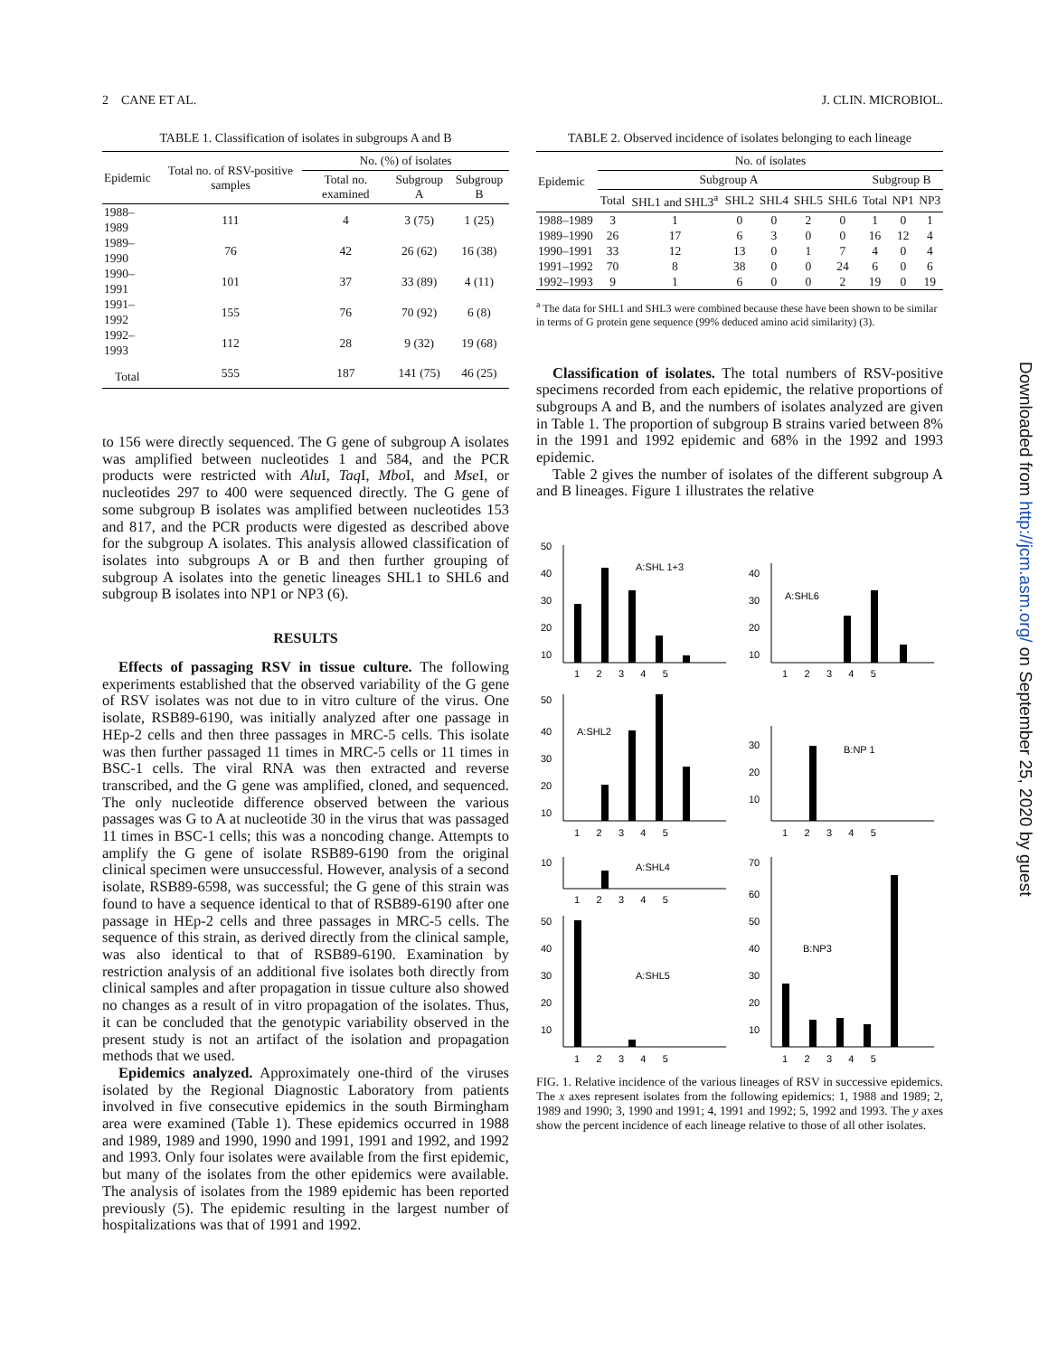2 CANE ET AL. J. CLIN. MICROBIOL.
TABLE 1. Classification of isolates in subgroups A and B
| Epidemic | Total no. of RSV-positive samples | No. (%) of isolates | | |
| --- | --- | --- | --- | --- |
| | | Total no. examined | Subgroup A | Subgroup B |
| 1988–1989 | 111 | 4 | 3 (75) | 1 (25) |
| 1989–1990 | 76 | 42 | 26 (62) | 16 (38) |
| 1990–1991 | 101 | 37 | 33 (89) | 4 (11) |
| 1991–1992 | 155 | 76 | 70 (92) | 6 (8) |
| 1992–1993 | 112 | 28 | 9 (32) | 19 (68) |
| Total | 555 | 187 | 141 (75) | 46 (25) |
to 156 were directly sequenced. The G gene of subgroup A isolates was amplified between nucleotides 1 and 584, and the PCR products were restricted with Alu I, Taq I, Mbo I, and Mse I, or nucleotides 297 to 400 were sequenced directly. The G gene of some subgroup B isolates was amplified between nucleotides 153 and 817, and the PCR products were digested as described above for the subgroup A isolates. This analysis allowed classification of isolates into subgroups A or B and then further grouping of subgroup A isolates into the genetic lineages SHL1 to SHL6 and subgroup B isolates into NP1 or NP3 (6).
RESULTS
Effects of passaging RSV in tissue culture. The following experiments established that the observed variability of the G gene of RSV isolates was not due to in vitro culture of the virus. One isolate, RSB89-6190, was initially analyzed after one passage in HEp-2 cells and then three passages in MRC-5 cells. This isolate was then further passaged 11 times in MRC-5 cells or 11 times in BSC-1 cells. The viral RNA was then extracted and reverse transcribed, and the G gene was amplified, cloned, and sequenced. The only nucleotide difference observed between the various passages was G to A at nucleotide 30 in the virus that was passaged 11 times in BSC-1 cells; this was a noncoding change. Attempts to amplify the G gene of isolate RSB89-6190 from the original clinical specimen were unsuccessful. However, analysis of a second isolate, RSB89-6598, was successful; the G gene of this strain was found to have a sequence identical to that of RSB89-6190 after one passage in HEp-2 cells and three passages in MRC-5 cells. The sequence of this strain, as derived directly from the clinical sample, was also identical to that of RSB89-6190. Examination by restriction analysis of an additional five isolates both directly from clinical samples and after propagation in tissue culture also showed no changes as a result of in vitro propagation of the isolates. Thus, it can be concluded that the genotypic variability observed in the present study is not an artifact of the isolation and propagation methods that we used.
Epidemics analyzed. Approximately one-third of the viruses isolated by the Regional Diagnostic Laboratory from patients involved in five consecutive epidemics in the south Birmingham area were examined (Table 1). These epidemics occurred in 1988 and 1989, 1989 and 1990, 1990 and 1991, 1991 and 1992, and 1992 and 1993. Only four isolates were available from the first epidemic, but many of the isolates from the other epidemics were available. The analysis of isolates from the 1989 epidemic has been reported previously (5). The epidemic resulting in the largest number of hospitalizations was that of 1991 and 1992.
TABLE 2. Observed incidence of isolates belonging to each lineage
| Epidemic | No. of isolates | | | | | | | | |
| --- | --- | --- | --- | --- | --- | --- | --- | --- | --- |
| | Subgroup A | | | | | | Subgroup B | | |
| | Total | SHL1 and SHL3<sup>a</sup> | SHL2 | SHL4 | SHL5 | SHL6 | Total | NP1 | NP3 |
| 1988–1989 | 3 | 1 | 0 | 0 | 2 | 0 | 1 | 0 | 1 |
| 1989–1990 | 26 | 17 | 6 | 3 | 0 | 0 | 16 | 12 | 4 |
| 1990–1991 | 33 | 12 | 13 | 0 | 1 | 7 | 4 | 0 | 4 |
| 1991–1992 | 70 | 8 | 38 | 0 | 0 | 24 | 6 | 0 | 6 |
| 1992–1993 | 9 | 1 | 6 | 0 | 0 | 2 | 19 | 0 | 19 |
<sup>a</sup> The data for SHL1 and SHL3 were combined because these have been shown to be similar in terms of G protein gene sequence (99% deduced amino acid similarity) (3).
Classification of isolates. The total numbers of RSV-positive specimens recorded from each epidemic, the relative proportions of subgroups A and B, and the numbers of isolates analyzed are given in Table 1. The proportion of subgroup B strains varied between 8% in the 1991 and 1992 epidemic and 68% in the 1992 and 1993 epidemic.
Table 2 gives the number of isolates of the different subgroup A and B lineages. Figure 1 illustrates the relative
A:SHL 1+3
50
40
30
20
10
1 2 3 4 5
A:SHL6
40
30
20
10
1 2 3 4 5
A:SHL2
50
40
30
20
10
1 2 3 4 5
B:NP 1
30
20
10
1 2 3 4 5
A:SHL4
10
1 2 3 4 5
A:SHL5
50
40
30
20
10
1 2 3 4 5
B:NP3
70
60
50
40
30
20
10
1 2 3 4 5
FIG. 1. Relative incidence of the various lineages of RSV in successive epidemics. The x axes represent isolates from the following epidemics: 1, 1988 and 1989; 2, 1989 and 1990; 3, 1990 and 1991; 4, 1991 and 1992; 5, 1992 and 1993. The y axes show the percent incidence of each lineage relative to those of all other isolates.
Downloaded from http://jcm.asm.org/ on September 25, 2020 by guest